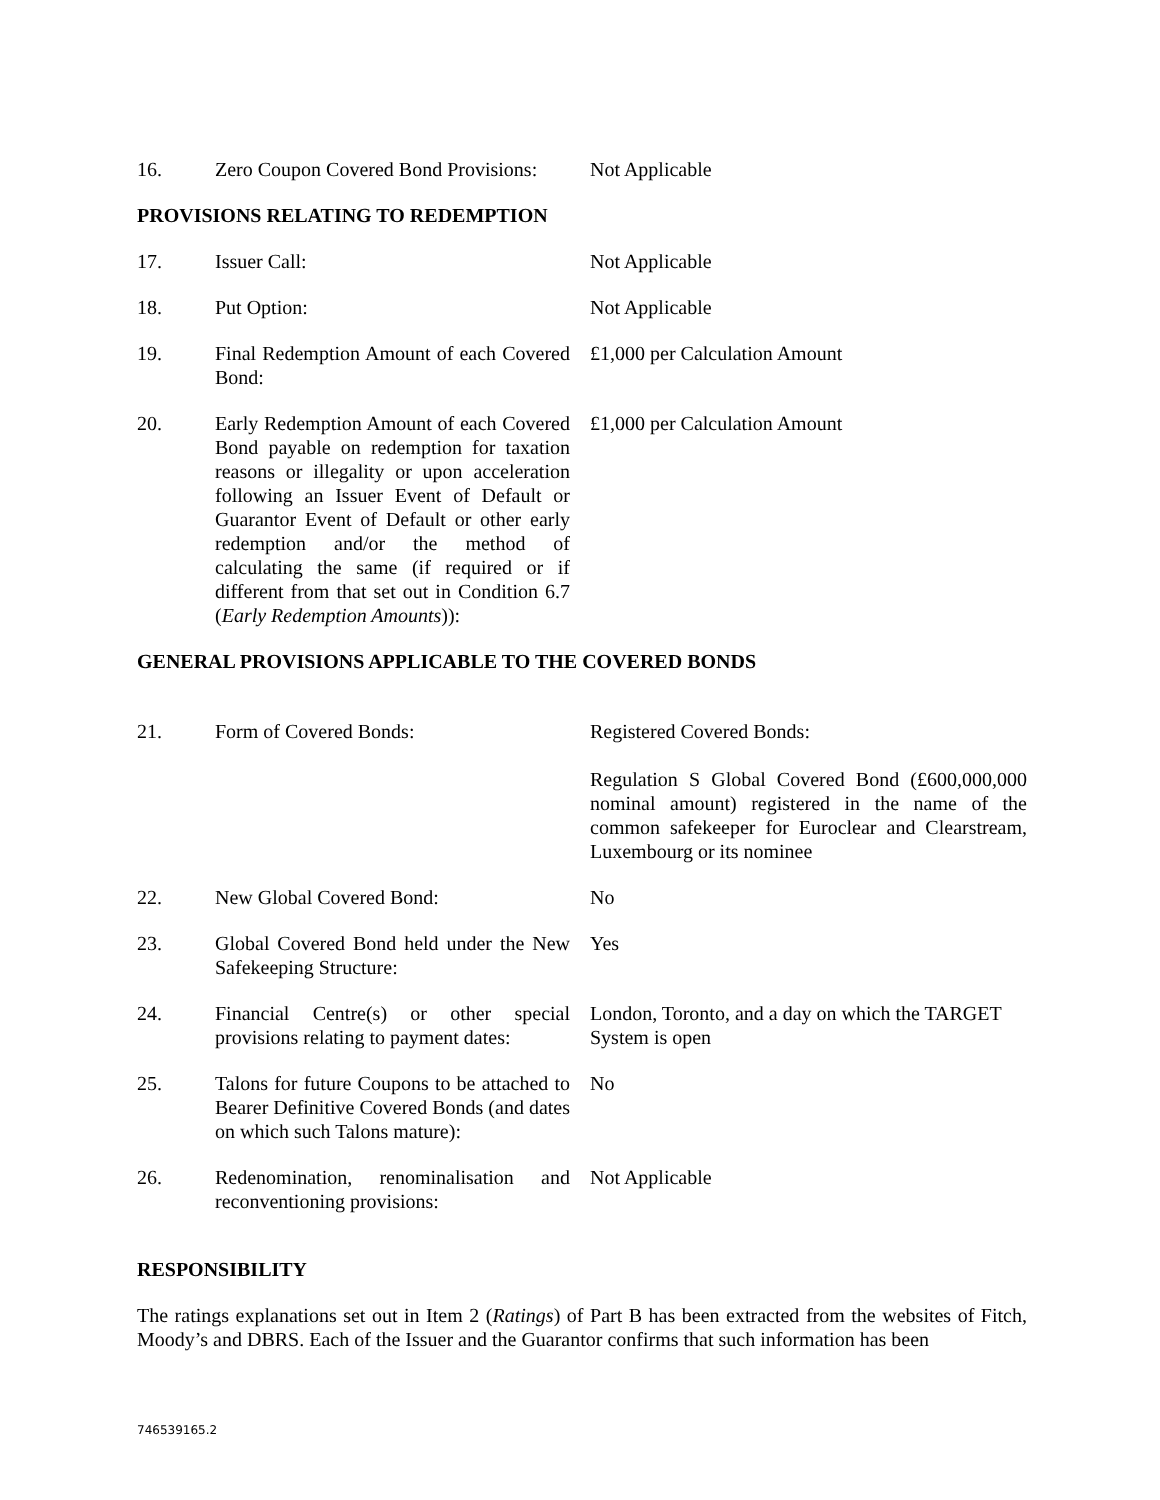| 16. | Zero Coupon Covered Bond Provisions: | Not Applicable |
PROVISIONS RELATING TO REDEMPTION
| 17. | Issuer Call: | Not Applicable |
| 18. | Put Option: | Not Applicable |
| 19. | Final Redemption Amount of each Covered Bond: | £1,000 per Calculation Amount |
| 20. | Early Redemption Amount of each Covered Bond payable on redemption for taxation reasons or illegality or upon acceleration following an Issuer Event of Default or Guarantor Event of Default or other early redemption and/or the method of calculating the same (if required or if different from that set out in Condition 6.7 ( Early Redemption Amounts )): | £1,000 per Calculation Amount |
GENERAL PROVISIONS APPLICABLE TO THE COVERED BONDS
| 21. | Form of Covered Bonds: | Registered Covered Bonds: Regulation S Global Covered Bond (£600,000,000 nominal amount) registered in the name of the common safekeeper for Euroclear and Clearstream, Luxembourg or its nominee |
| 22. | New Global Covered Bond: | No |
| 23. | Global Covered Bond held under the New Safekeeping Structure: | Yes |
| 24. | Financial Centre(s) or other special provisions relating to payment dates: | London, Toronto, and a day on which the TARGET System is open |
| 25. | Talons for future Coupons to be attached to Bearer Definitive Covered Bonds (and dates on which such Talons mature): | No |
| 26. | Redenomination, renominalisation and reconventioning provisions: | Not Applicable |
RESPONSIBILITY
The ratings explanations set out in Item 2 (Ratings) of Part B has been extracted from the websites of Fitch, Moody’s and DBRS. Each of the Issuer and the Guarantor confirms that such information has been
746539165.2